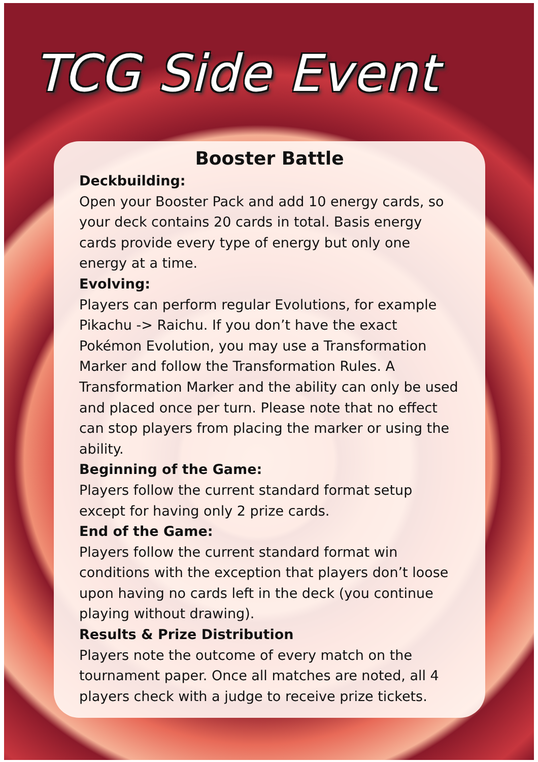TCG Side Event
Booster Battle
Deckbuilding:
Open your Booster Pack and add 10 energy cards, so your deck contains 20 cards in total. Basis energy cards provide every type of energy but only one energy at a time.
Evolving:
Players can perform regular Evolutions, for example Pikachu -> Raichu. If you don’t have the exact Pokémon Evolution, you may use a Transformation Marker and follow the Transformation Rules. A Transformation Marker and the ability can only be used and placed once per turn. Please note that no effect can stop players from placing the marker or using the ability.
Beginning of the Game:
Players follow the current standard format setup except for having only 2 prize cards.
End of the Game:
Players follow the current standard format win conditions with the exception that players don’t loose upon having no cards left in the deck (you continue playing without drawing).
Results & Prize Distribution
Players note the outcome of every match on the tournament paper. Once all matches are noted, all 4 players check with a judge to receive prize tickets.